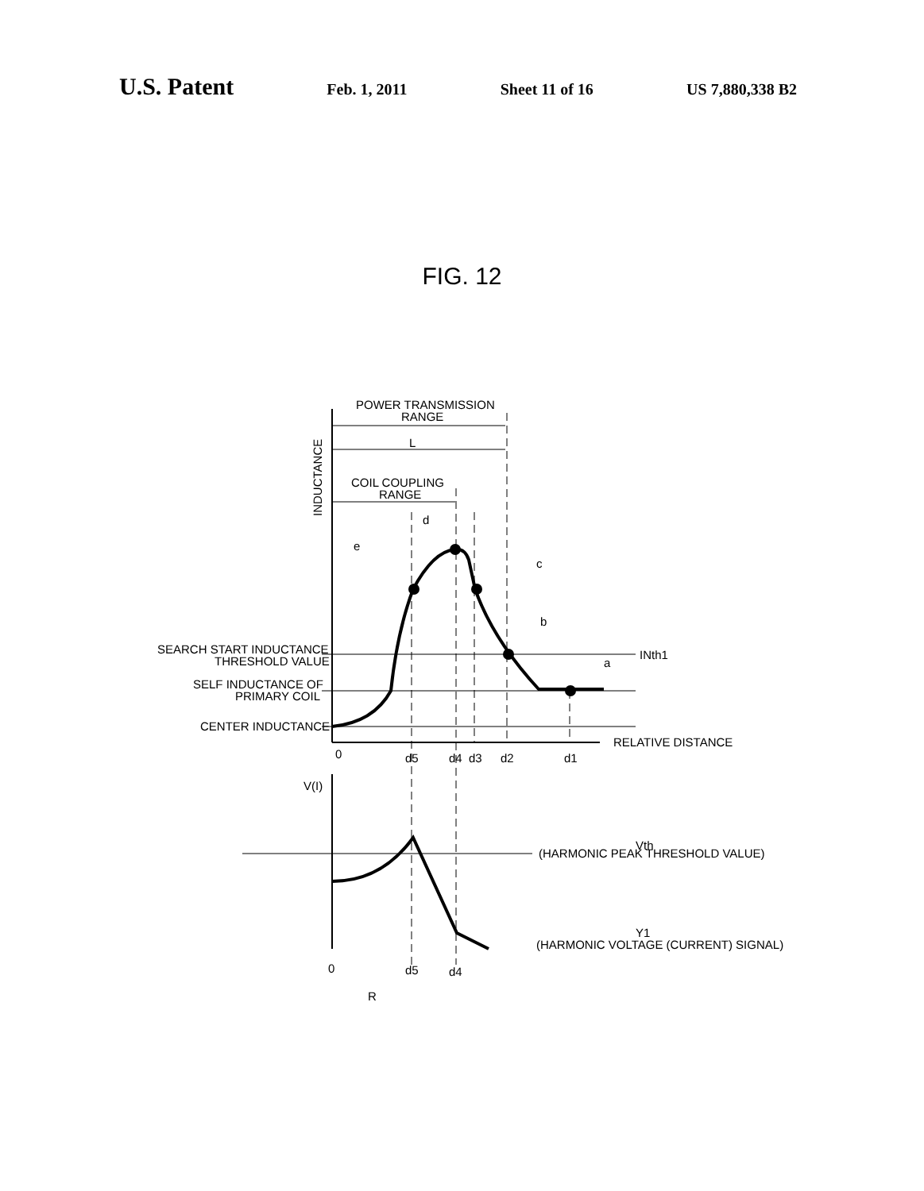U.S. Patent Feb. 1, 2011 Sheet 11 of 16 US 7,880,338 B2
FIG. 12
POWER TRANSMISSION
RANGE
L
COIL COUPLING
RANGE
INDUCTANCE
e
d
c
b
a
SEARCH START INDUCTANCE
THRESHOLD VALUE
SELF INDUCTANCE OF
PRIMARY COIL
CENTER INDUCTANCE
INth1
RELATIVE DISTANCE
0
d5
d4
d3
d2
d1
V(I)
Vth
(HARMONIC PEAK THRESHOLD VALUE)
Y1
(HARMONIC VOLTAGE (CURRENT) SIGNAL)
0
d5
d4
R